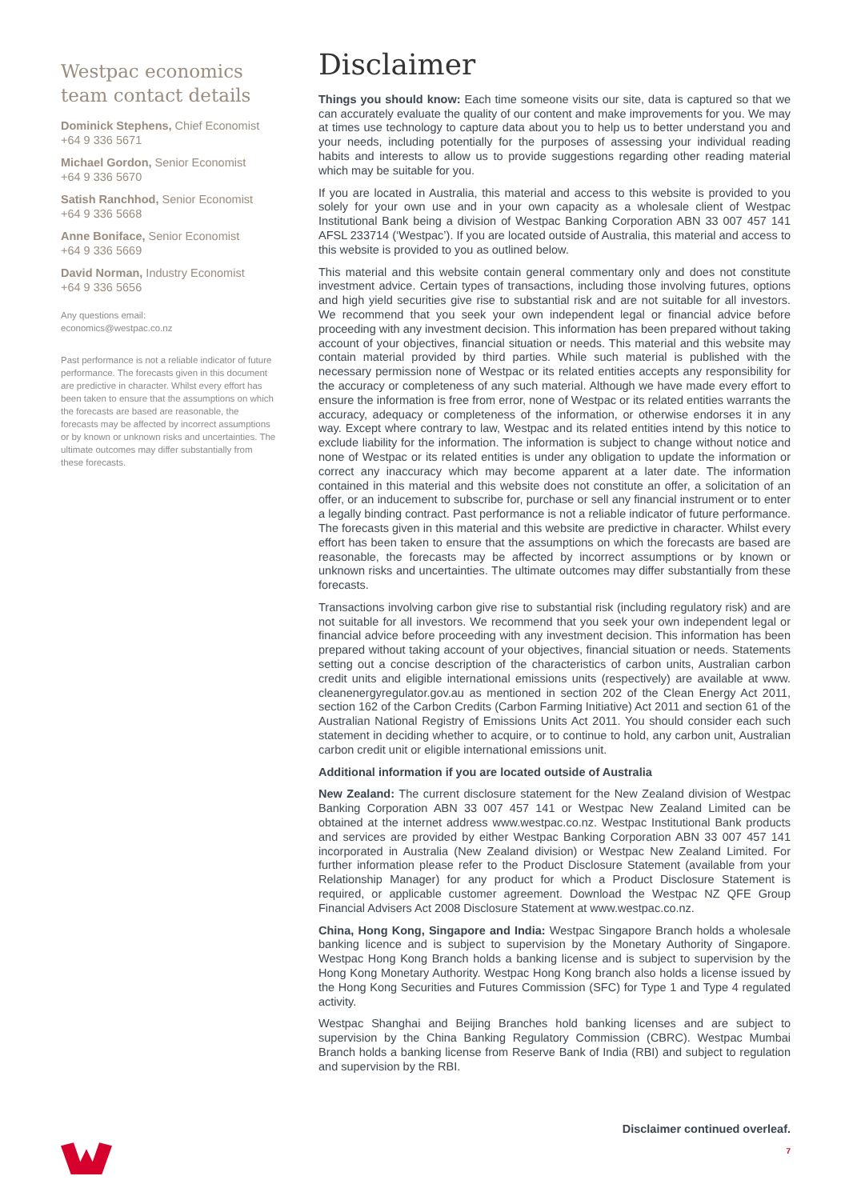Westpac economics team contact details
Dominick Stephens, Chief Economist
+64 9 336 5671
Michael Gordon, Senior Economist
+64 9 336 5670
Satish Ranchhod, Senior Economist
+64 9 336 5668
Anne Boniface, Senior Economist
+64 9 336 5669
David Norman, Industry Economist
+64 9 336 5656
Any questions email:
economics@westpac.co.nz
Past performance is not a reliable indicator of future performance. The forecasts given in this document are predictive in character. Whilst every effort has been taken to ensure that the assumptions on which the forecasts are based are reasonable, the forecasts may be affected by incorrect assumptions or by known or unknown risks and uncertainties. The ultimate outcomes may differ substantially from these forecasts.
Disclaimer
Things you should know: Each time someone visits our site, data is captured so that we can accurately evaluate the quality of our content and make improvements for you. We may at times use technology to capture data about you to help us to better understand you and your needs, including potentially for the purposes of assessing your individual reading habits and interests to allow us to provide suggestions regarding other reading material which may be suitable for you.
If you are located in Australia, this material and access to this website is provided to you solely for your own use and in your own capacity as a wholesale client of Westpac Institutional Bank being a division of Westpac Banking Corporation ABN 33 007 457 141 AFSL 233714 (‘Westpac’). If you are located outside of Australia, this material and access to this website is provided to you as outlined below.
This material and this website contain general commentary only and does not constitute investment advice. Certain types of transactions, including those involving futures, options and high yield securities give rise to substantial risk and are not suitable for all investors. We recommend that you seek your own independent legal or financial advice before proceeding with any investment decision. This information has been prepared without taking account of your objectives, financial situation or needs. This material and this website may contain material provided by third parties. While such material is published with the necessary permission none of Westpac or its related entities accepts any responsibility for the accuracy or completeness of any such material. Although we have made every effort to ensure the information is free from error, none of Westpac or its related entities warrants the accuracy, adequacy or completeness of the information, or otherwise endorses it in any way. Except where contrary to law, Westpac and its related entities intend by this notice to exclude liability for the information. The information is subject to change without notice and none of Westpac or its related entities is under any obligation to update the information or correct any inaccuracy which may become apparent at a later date. The information contained in this material and this website does not constitute an offer, a solicitation of an offer, or an inducement to subscribe for, purchase or sell any financial instrument or to enter a legally binding contract. Past performance is not a reliable indicator of future performance. The forecasts given in this material and this website are predictive in character. Whilst every effort has been taken to ensure that the assumptions on which the forecasts are based are reasonable, the forecasts may be affected by incorrect assumptions or by known or unknown risks and uncertainties. The ultimate outcomes may differ substantially from these forecasts.
Transactions involving carbon give rise to substantial risk (including regulatory risk) and are not suitable for all investors. We recommend that you seek your own independent legal or financial advice before proceeding with any investment decision. This information has been prepared without taking account of your objectives, financial situation or needs. Statements setting out a concise description of the characteristics of carbon units, Australian carbon credit units and eligible international emissions units (respectively) are available at www. cleanenergyregulator.gov.au as mentioned in section 202 of the Clean Energy Act 2011, section 162 of the Carbon Credits (Carbon Farming Initiative) Act 2011 and section 61 of the Australian National Registry of Emissions Units Act 2011. You should consider each such statement in deciding whether to acquire, or to continue to hold, any carbon unit, Australian carbon credit unit or eligible international emissions unit.
Additional information if you are located outside of Australia
New Zealand: The current disclosure statement for the New Zealand division of Westpac Banking Corporation ABN 33 007 457 141 or Westpac New Zealand Limited can be obtained at the internet address www.westpac.co.nz. Westpac Institutional Bank products and services are provided by either Westpac Banking Corporation ABN 33 007 457 141 incorporated in Australia (New Zealand division) or Westpac New Zealand Limited. For further information please refer to the Product Disclosure Statement (available from your Relationship Manager) for any product for which a Product Disclosure Statement is required, or applicable customer agreement. Download the Westpac NZ QFE Group Financial Advisers Act 2008 Disclosure Statement at www.westpac.co.nz.
China, Hong Kong, Singapore and India: Westpac Singapore Branch holds a wholesale banking licence and is subject to supervision by the Monetary Authority of Singapore. Westpac Hong Kong Branch holds a banking license and is subject to supervision by the Hong Kong Monetary Authority. Westpac Hong Kong branch also holds a license issued by the Hong Kong Securities and Futures Commission (SFC) for Type 1 and Type 4 regulated activity.
Westpac Shanghai and Beijing Branches hold banking licenses and are subject to supervision by the China Banking Regulatory Commission (CBRC). Westpac Mumbai Branch holds a banking license from Reserve Bank of India (RBI) and subject to regulation and supervision by the RBI.
Disclaimer continued overleaf.
7